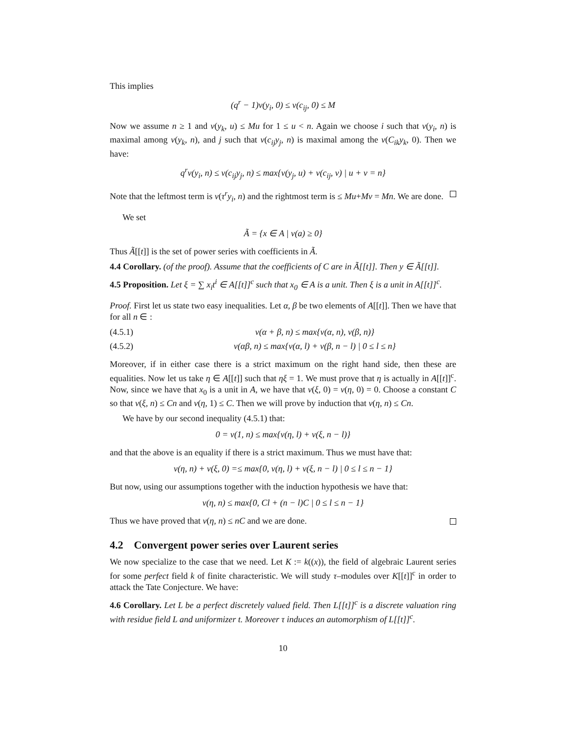This implies
(q<sup>r</sup> − 1)ν(y<sub>i</sub>, 0) ≤ ν(c<sub>ij</sub>, 0) ≤ M
Now we assume n ≥ 1 and ν(y<sub>k</sub>, u) ≤ Mu for 1 ≤ u < n. Again we choose i such that ν(y<sub>i</sub>, n) is maximal among ν(y<sub>k</sub>, n), and j such that ν(c<sub>ij</sub>y<sub>j</sub>, n) is maximal among the ν(C<sub>ik</sub>y<sub>k</sub>, 0). Then we have:
q<sup>r</sup>ν(y<sub>i</sub>, n) ≤ ν(c<sub>ij</sub>y<sub>j</sub>, n) ≤ max{ν(y<sub>j</sub>, u) + ν(c<sub>ij</sub>, v) | u + v = n}
Note that the leftmost term is ν(τ<sup>r</sup>y<sub>i</sub>, n) and the rightmost term is ≤ Mu+Mv = Mn. We are done.
We set
Ã = {x ∈ A | ν(a) ≥ 0}
Thus Ã[[t]] is the set of power series with coefficients in Ã.
4.4 Corollary. (of the proof). Assume that the coefficients of C are in Ã[[t]]. Then y ∈ Ã[[t]].
4.5 Proposition. Let ξ = ∑ x<sub>i</sub>t<sup>i</sup> ∈ A[[t]]<sup>c</sup> such that x<sub>0</sub> ∈ A is a unit. Then ξ is a unit in A[[t]]<sup>c</sup>.
Proof. First let us state two easy inequalities. Let α, β be two elements of A[[t]]. Then we have that for all n ∈ :
(4.5.1) ν(α + β, n) ≤ max{ν(α, n), ν(β, n)}
(4.5.2) ν(αβ, n) ≤ max{ν(α, l) + ν(β, n − l) | 0 ≤ l ≤ n}
Moreover, if in either case there is a strict maximum on the right hand side, then these are equalities. Now let us take η ∈ A[[t]] such that ηξ = 1. We must prove that η is actually in A[[t]]<sup>c</sup>. Now, since we have that x<sub>0</sub> is a unit in A, we have that ν(ξ, 0) = ν(η, 0) = 0. Choose a constant C so that ν(ξ, n) ≤ Cn and ν(η, 1) ≤ C. Then we will prove by induction that ν(η, n) ≤ Cn.
We have by our second inequality (4.5.1) that:
0 = ν(1, n) ≤ max{ν(η, l) + ν(ξ, n − l)}
and that the above is an equality if there is a strict maximum. Thus we must have that:
ν(η, n) + ν(ξ, 0) =≤ max{0, ν(η, l) + ν(ξ, n − l) | 0 ≤ l ≤ n − 1}
But now, using our assumptions together with the induction hypothesis we have that:
ν(η, n) ≤ max{0, Cl + (n − l)C | 0 ≤ l ≤ n − 1}
Thus we have proved that ν(η, n) ≤ nC and we are done.
4.2 Convergent power series over Laurent series
We now specialize to the case that we need. Let K := k((x)), the field of algebraic Laurent series for some perfect field k of finite characteristic. We will study τ–modules over K[[t]]<sup>c</sup> in order to attack the Tate Conjecture. We have:
4.6 Corollary. Let L be a perfect discretely valued field. Then L[[t]]<sup>c</sup> is a discrete valuation ring with residue field L and uniformizer t. Moreover τ induces an automorphism of L[[t]]<sup>c</sup>.
10